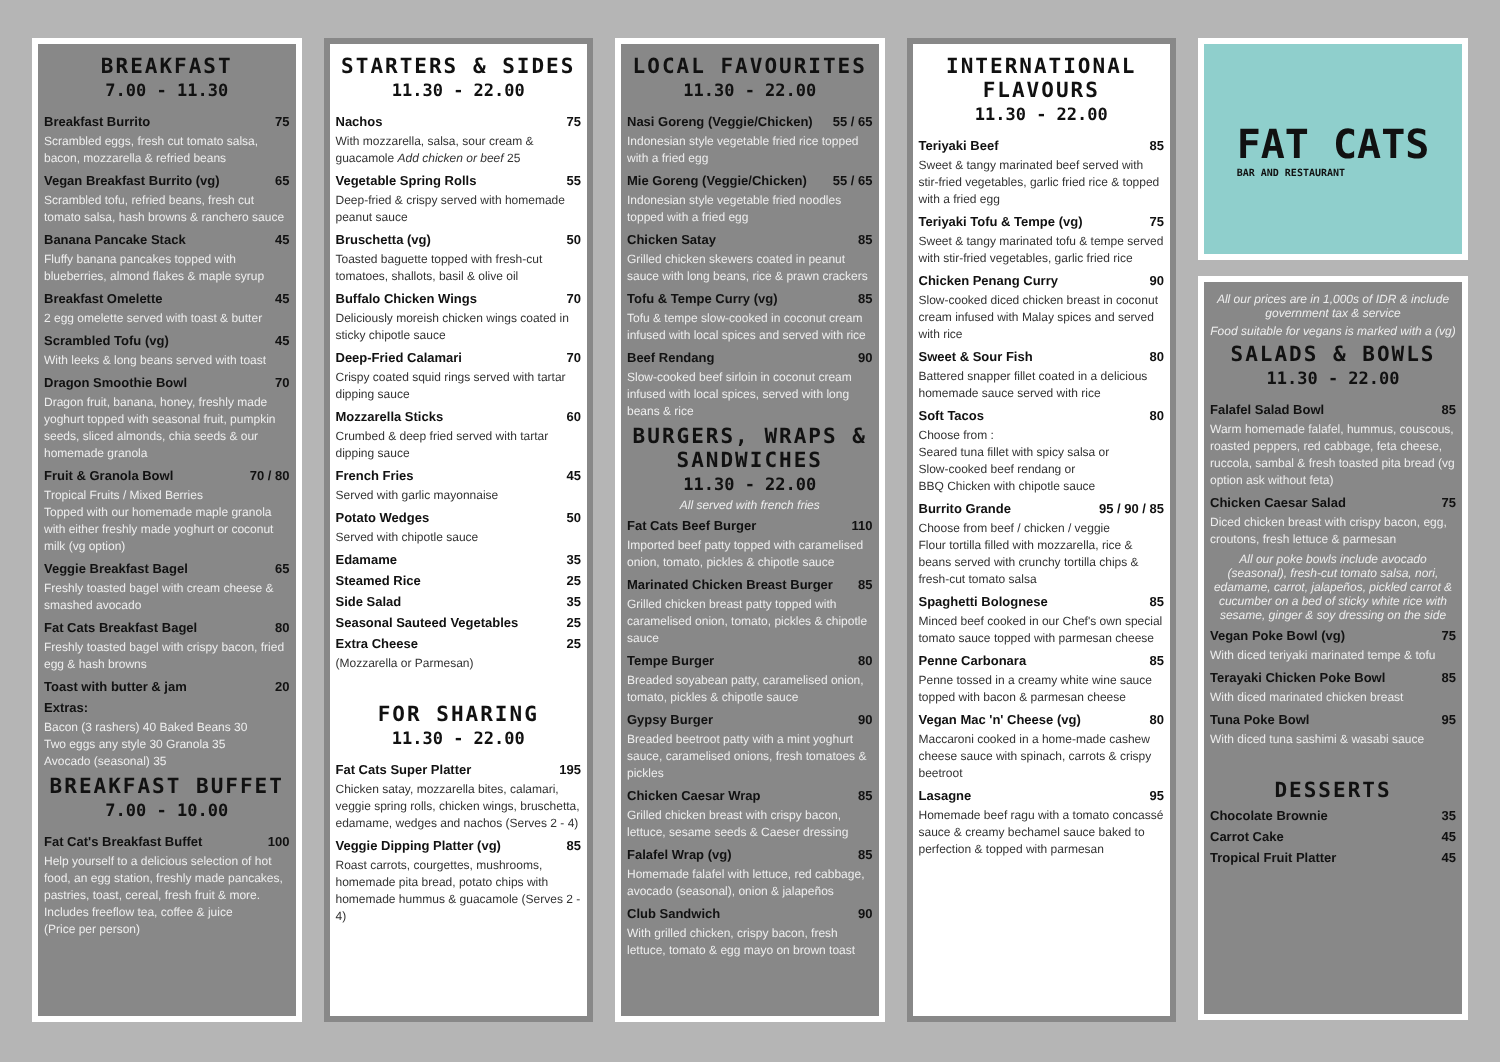BREAKFAST
7.00 - 11.30
Breakfast Burrito 75
Scrambled eggs, fresh cut tomato salsa, bacon, mozzarella & refried beans
Vegan Breakfast Burrito (vg) 65
Scrambled tofu, refried beans, fresh cut tomato salsa, hash browns & ranchero sauce
Banana Pancake Stack 45
Fluffy banana pancakes topped with blueberries, almond flakes & maple syrup
Breakfast Omelette 45
2 egg omelette served with toast & butter
Scrambled Tofu (vg) 45
With leeks & long beans served with toast
Dragon Smoothie Bowl 70
Dragon fruit, banana, honey, freshly made yoghurt topped with seasonal fruit, pumpkin seeds, sliced almonds, chia seeds & our homemade granola
Fruit & Granola Bowl 70 / 80
Tropical Fruits / Mixed Berries
Topped with our homemade maple granola with either freshly made yoghurt or coconut milk (vg option)
Veggie Breakfast Bagel 65
Freshly toasted bagel with cream cheese & smashed avocado
Fat Cats Breakfast Bagel 80
Freshly toasted bagel with crispy bacon, fried egg & hash browns
Toast with butter & jam 20
Extras:
Bacon (3 rashers) 40 Baked Beans 30
Two eggs any style 30 Granola 35
Avocado (seasonal) 35
BREAKFAST BUFFET
7.00 - 10.00
Fat Cat's Breakfast Buffet 100
Help yourself to a delicious selection of hot food, an egg station, freshly made pancakes, pastries, toast, cereal, fresh fruit & more. Includes freeflow tea, coffee & juice
(Price per person)
STARTERS & SIDES
11.30 - 22.00
Nachos 75
With mozzarella, salsa, sour cream & guacamole Add chicken or beef 25
Vegetable Spring Rolls 55
Deep-fried & crispy served with homemade peanut sauce
Bruschetta (vg) 50
Toasted baguette topped with fresh-cut tomatoes, shallots, basil & olive oil
Buffalo Chicken Wings 70
Deliciously moreish chicken wings coated in sticky chipotle sauce
Deep-Fried Calamari 70
Crispy coated squid rings served with tartar dipping sauce
Mozzarella Sticks 60
Crumbed & deep fried served with tartar dipping sauce
French Fries 45
Served with garlic mayonnaise
Potato Wedges 50
Served with chipotle sauce
Edamame 35
Steamed Rice 25
Side Salad 35
Seasonal Sauteed Vegetables 25
Extra Cheese 25
(Mozzarella or Parmesan)
FOR SHARING
11.30 - 22.00
Fat Cats Super Platter 195
Chicken satay, mozzarella bites, calamari, veggie spring rolls, chicken wings, bruschetta, edamame, wedges and nachos (Serves 2 - 4)
Veggie Dipping Platter (vg) 85
Roast carrots, courgettes, mushrooms, homemade pita bread, potato chips with homemade hummus & guacamole (Serves 2 - 4)
LOCAL FAVOURITES
11.30 - 22.00
Nasi Goreng (Veggie/Chicken) 55 / 65
Indonesian style vegetable fried rice topped with a fried egg
Mie Goreng (Veggie/Chicken) 55 / 65
Indonesian style vegetable fried noodles topped with a fried egg
Chicken Satay 85
Grilled chicken skewers coated in peanut sauce with long beans, rice & prawn crackers
Tofu & Tempe Curry (vg) 85
Tofu & tempe slow-cooked in coconut cream infused with local spices and served with rice
Beef Rendang 90
Slow-cooked beef sirloin in coconut cream infused with local spices, served with long beans & rice
BURGERS, WRAPS & SANDWICHES
11.30 - 22.00
All served with french fries
Fat Cats Beef Burger 110
Imported beef patty topped with caramelised onion, tomato, pickles & chipotle sauce
Marinated Chicken Breast Burger 85
Grilled chicken breast patty topped with caramelised onion, tomato, pickles & chipotle sauce
Tempe Burger 80
Breaded soyabean patty, caramelised onion, tomato, pickles & chipotle sauce
Gypsy Burger 90
Breaded beetroot patty with a mint yoghurt sauce, caramelised onions, fresh tomatoes & pickles
Chicken Caesar Wrap 85
Grilled chicken breast with crispy bacon, lettuce, sesame seeds & Caeser dressing
Falafel Wrap (vg) 85
Homemade falafel with lettuce, red cabbage, avocado (seasonal), onion & jalapeños
Club Sandwich 90
With grilled chicken, crispy bacon, fresh lettuce, tomato & egg mayo on brown toast
INTERNATIONAL FLAVOURS
11.30 - 22.00
Teriyaki Beef 85
Sweet & tangy marinated beef served with stir-fried vegetables, garlic fried rice & topped with a fried egg
Teriyaki Tofu & Tempe (vg) 75
Sweet & tangy marinated tofu & tempe served with stir-fried vegetables, garlic fried rice
Chicken Penang Curry 90
Slow-cooked diced chicken breast in coconut cream infused with Malay spices and served with rice
Sweet & Sour Fish 80
Battered snapper fillet coated in a delicious homemade sauce served with rice
Soft Tacos 80
Choose from :
Seared tuna fillet with spicy salsa or
Slow-cooked beef rendang or
BBQ Chicken with chipotle sauce
Burrito Grande 95 / 90 / 85
Choose from beef / chicken / veggie
Flour tortilla filled with mozzarella, rice & beans served with crunchy tortilla chips & fresh-cut tomato salsa
Spaghetti Bolognese 85
Minced beef cooked in our Chef's own special tomato sauce topped with parmesan cheese
Penne Carbonara 85
Penne tossed in a creamy white wine sauce topped with bacon & parmesan cheese
Vegan Mac 'n' Cheese (vg) 80
Maccaroni cooked in a home-made cashew cheese sauce with spinach, carrots & crispy beetroot
Lasagne 95
Homemade beef ragu with a tomato concassé sauce & creamy bechamel sauce baked to perfection & topped with parmesan
FAT CATS
BAR AND RESTAURANT
All our prices are in 1,000s of IDR & include government tax & service
Food suitable for vegans is marked with a (vg)
SALADS & BOWLS
11.30 - 22.00
Falafel Salad Bowl 85
Warm homemade falafel, hummus, couscous, roasted peppers, red cabbage, feta cheese, ruccola, sambal & fresh toasted pita bread (vg option ask without feta)
Chicken Caesar Salad 75
Diced chicken breast with crispy bacon, egg, croutons, fresh lettuce & parmesan
All our poke bowls include avocado (seasonal), fresh-cut tomato salsa, nori, edamame, carrot, jalapeños, pickled carrot & cucumber on a bed of sticky white rice with sesame, ginger & soy dressing on the side
Vegan Poke Bowl (vg) 75
With diced teriyaki marinated tempe & tofu
Terayaki Chicken Poke Bowl 85
With diced marinated chicken breast
Tuna Poke Bowl 95
With diced tuna sashimi & wasabi sauce
DESSERTS
Chocolate Brownie 35
Carrot Cake 45
Tropical Fruit Platter 45